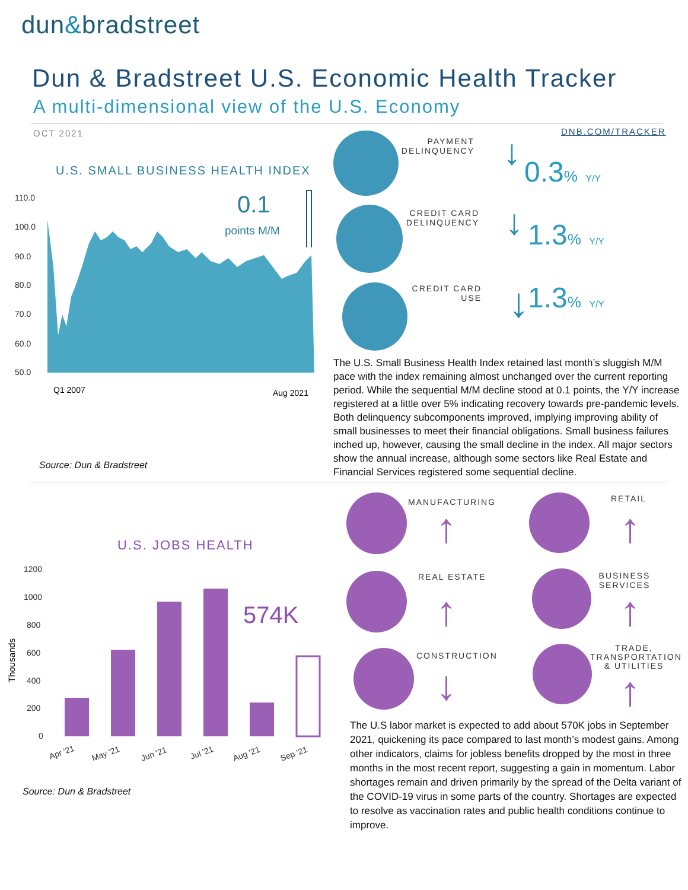dun&bradstreet
Dun & Bradstreet U.S. Economic Health Tracker
A multi-dimensional view of the U.S. Economy
OCT 2021 DNB.COM/TRACKER
U.S. SMALL BUSINESS HEALTH INDEX
110.0
100.0
90.0
80.0
70.0
60.0
50.0
Q1 2007
Aug 2021
0.1
points M/M
Source: Dun & Bradstreet
PAYMENT DELINQUENCY
0.3% <sub>Y/Y</sub>
CREDIT CARD DELINQUENCY
1.3% <sub>Y/Y</sub>
CREDIT CARD USE
1.3% <sub>Y/Y</sub>
↓
↓
↓
The U.S. Small Business Health Index retained last month’s sluggish M/M pace with the index remaining almost unchanged over the current reporting period. While the sequential M/M decline stood at 0.1 points, the Y/Y increase registered at a little over 5% indicating recovery towards pre-pandemic levels. Both delinquency subcomponents improved, implying improving ability of small businesses to meet their financial obligations. Small business failures inched up, however, causing the small decline in the index. All major sectors show the annual increase, although some sectors like Real Estate and Financial Services registered some sequential decline.
U.S. JOBS HEALTH
1200
1000
800
600
400
200
0
Thousands
Apr '21
May '21
Jun '21
Jul '21
Aug '21
Sep '21
574K
Source: Dun & Bradstreet
MANUFACTURING RETAIL
REAL ESTATE
BUSINESS SERVICES
CONSTRUCTION
TRADE, TRANSPORTATION & UTILITIES
↑ ↑
↑ ↑
↓ ↑
The U.S labor market is expected to add about 570K jobs in September 2021, quickening its pace compared to last month’s modest gains. Among other indicators, claims for jobless benefits dropped by the most in three months in the most recent report, suggesting a gain in momentum. Labor shortages remain and driven primarily by the spread of the Delta variant of the COVID-19 virus in some parts of the country. Shortages are expected to resolve as vaccination rates and public health conditions continue to improve.